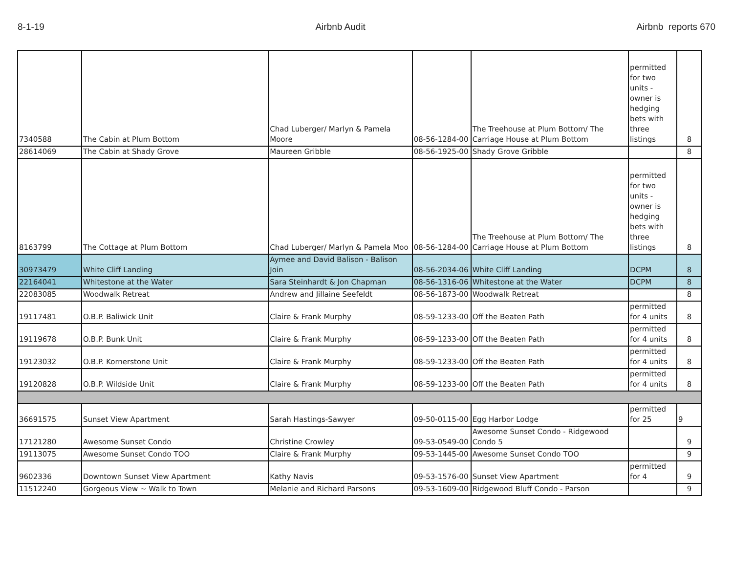8-1-19 Airbnb Audit Airbnb reports 670
| 7340588 | The Cabin at Plum Bottom | Chad Luberger/ Marlyn & Pamela Moore | 08-56-1284-00 | The Treehouse at Plum Bottom/ The Carriage House at Plum Bottom | permitted for two units - owner is hedging bets with three listings | 8 |
| 28614069 | The Cabin at Shady Grove | Maureen Gribble | 08-56-1925-00 | Shady Grove Gribble | | 8 |
| 8163799 | The Cottage at Plum Bottom | Chad Luberger/ Marlyn & Pamela Moo | 08-56-1284-00 | The Treehouse at Plum Bottom/ The Carriage House at Plum Bottom | permitted for two units - owner is hedging bets with three listings | 8 |
| 30973479 | White Cliff Landing | Aymee and David Balison - Balison Join | 08-56-2034-06 | White Cliff Landing | DCPM | 8 |
| 22164041 | Whitestone at the Water | Sara Steinhardt & Jon Chapman | 08-56-1316-06 | Whitestone at the Water | DCPM | 8 |
| 22083085 | Woodwalk Retreat | Andrew and Jillaine Seefeldt | 08-56-1873-00 | Woodwalk Retreat | | 8 |
| 19117481 | O.B.P. Baliwick Unit | Claire & Frank Murphy | 08-59-1233-00 | Off the Beaten Path | permitted for 4 units | 8 |
| 19119678 | O.B.P. Bunk Unit | Claire & Frank Murphy | 08-59-1233-00 | Off the Beaten Path | permitted for 4 units | 8 |
| 19123032 | O.B.P. Kornerstone Unit | Claire & Frank Murphy | 08-59-1233-00 | Off the Beaten Path | permitted for 4 units | 8 |
| 19120828 | O.B.P. Wildside Unit | Claire & Frank Murphy | 08-59-1233-00 | Off the Beaten Path | permitted for 4 units | 8 |
| 36691575 | Sunset View Apartment | Sarah Hastings-Sawyer | 09-50-0115-00 | Egg Harbor Lodge | permitted for 25 | 9 |
| 17121280 | Awesome Sunset Condo | Christine Crowley | 09-53-0549-00 | Awesome Sunset Condo - Ridgewood Condo 5 | | 9 |
| 19113075 | Awesome Sunset Condo TOO | Claire & Frank Murphy | 09-53-1445-00 | Awesome Sunset Condo TOO | | 9 |
| 9602336 | Downtown Sunset View Apartment | Kathy Navis | 09-53-1576-00 | Sunset View Apartment | permitted for 4 | 9 |
| 11512240 | Gorgeous View ~ Walk to Town | Melanie and Richard Parsons | 09-53-1609-00 | Ridgewood Bluff Condo - Parson | | 9 |